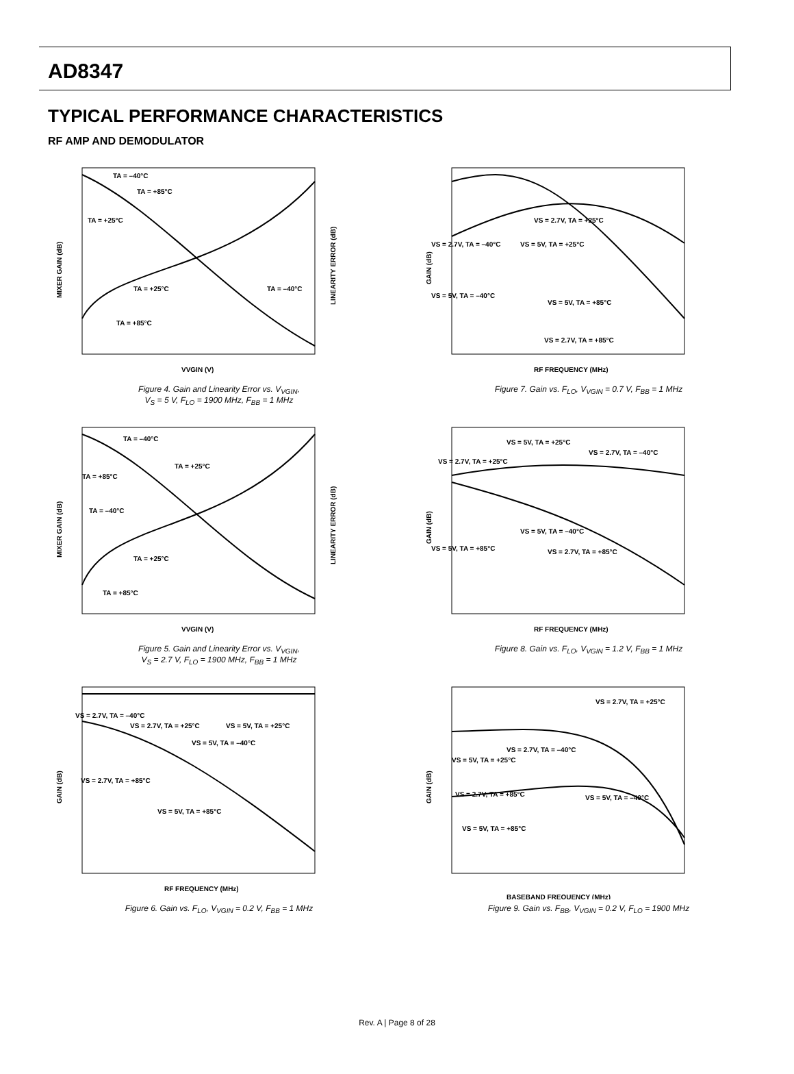AD8347
TYPICAL PERFORMANCE CHARACTERISTICS
RF AMP AND DEMODULATOR
TA = –40°C
TA = +85°C
TA = +25°C
TA = +25°C
TA = –40°C
TA = +85°C
VVGIN (V)
MIXER GAIN (dB)
LINEARITY ERROR (dB)
Figure 4. Gain and Linearity Error vs. V<sub>VGIN</sub>,
V<sub>S</sub> = 5 V, F<sub>LO</sub> = 1900 MHz, F<sub>BB</sub> = 1 MHz
VS = 2.7V, TA = +25°C
VS = 2.7V, TA = –40°C
VS = 5V, TA = +25°C
VS = 5V, TA = –40°C
VS = 5V, TA = +85°C
VS = 2.7V, TA = +85°C
RF FREQUENCY (MHz)
GAIN (dB)
Figure 7. Gain vs. F<sub>LO</sub>, V<sub>VGIN</sub> = 0.7 V, F<sub>BB</sub> = 1 MHz
TA = –40°C
TA = +25°C
TA = +85°C
TA = –40°C
TA = +25°C
TA = +85°C
VVGIN (V)
MIXER GAIN (dB)
LINEARITY ERROR (dB)
Figure 5. Gain and Linearity Error vs. V<sub>VGIN</sub>,
V<sub>S</sub> = 2.7 V, F<sub>LO</sub> = 1900 MHz, F<sub>BB</sub> = 1 MHz
VS = 5V, TA = +25°C
VS = 2.7V, TA = –40°C
VS = 2.7V, TA = +25°C
VS = 5V, TA = +85°C
VS = 2.7V, TA = +85°C
VS = 5V, TA = –40°C
RF FREQUENCY (MHz)
GAIN (dB)
Figure 8. Gain vs. F<sub>LO</sub>, V<sub>VGIN</sub> = 1.2 V, F<sub>BB</sub> = 1 MHz
VS = 2.7V, TA = –40°C
VS = 2.7V, TA = +25°C
VS = 5V, TA = +25°C
VS = 5V, TA = –40°C
VS = 2.7V, TA = +85°C
VS = 5V, TA = +85°C
RF FREQUENCY (MHz)
GAIN (dB)
Figure 6. Gain vs. F<sub>LO</sub>, V<sub>VGIN</sub> = 0.2 V, F<sub>BB</sub> = 1 MHz
VS = 2.7V, TA = +25°C
VS = 2.7V, TA = –40°C
VS = 5V, TA = +25°C
VS = 2.7V, TA = +85°C
VS = 5V, TA = –40°C
VS = 5V, TA = +85°C
BASEBAND FREQUENCY (MHz)
GAIN (dB)
Figure 9. Gain vs. F<sub>BB</sub>, V<sub>VGIN</sub> = 0.2 V, F<sub>LO</sub> = 1900 MHz
Rev. A | Page 8 of 28